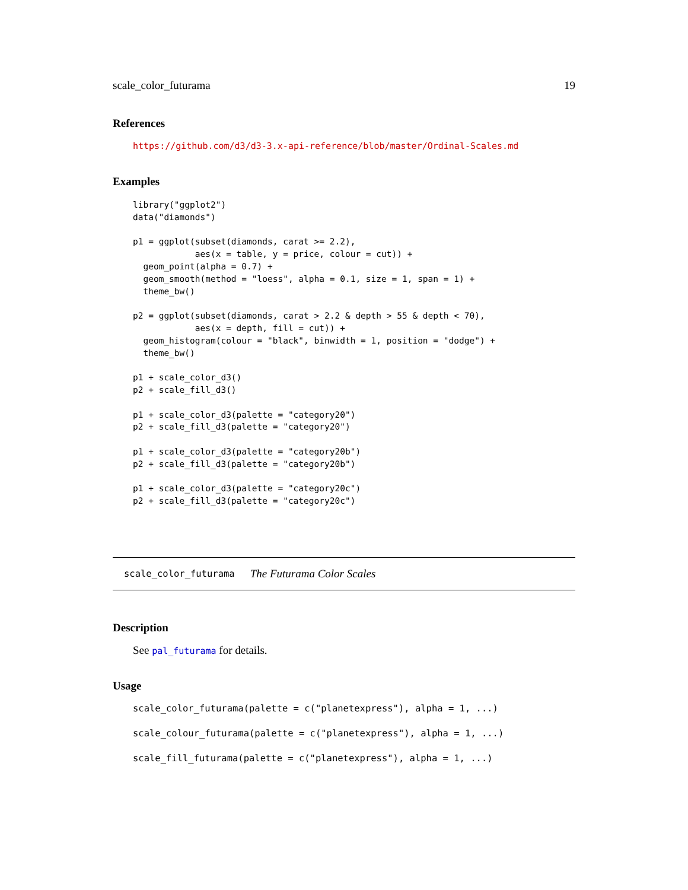scale_color_futurama 19
References
https://github.com/d3/d3-3.x-api-reference/blob/master/Ordinal-Scales.md
Examples
library("ggplot2")
data("diamonds")

p1 = ggplot(subset(diamonds, carat >= 2.2),
            aes(x = table, y = price, colour = cut)) +
  geom_point(alpha = 0.7) +
  geom_smooth(method = "loess", alpha = 0.1, size = 1, span = 1) +
  theme_bw()

p2 = ggplot(subset(diamonds, carat > 2.2 & depth > 55 & depth < 70),
            aes(x = depth, fill = cut)) +
  geom_histogram(colour = "black", binwidth = 1, position = "dodge") +
  theme_bw()

p1 + scale_color_d3()
p2 + scale_fill_d3()

p1 + scale_color_d3(palette = "category20")
p2 + scale_fill_d3(palette = "category20")

p1 + scale_color_d3(palette = "category20b")
p2 + scale_fill_d3(palette = "category20b")

p1 + scale_color_d3(palette = "category20c")
p2 + scale_fill_d3(palette = "category20c")
scale_color_futurama The Futurama Color Scales
Description
See pal_futurama for details.
Usage
scale_color_futurama(palette = c("planetexpress"), alpha = 1, ...)
scale_colour_futurama(palette = c("planetexpress"), alpha = 1, ...)
scale_fill_futurama(palette = c("planetexpress"), alpha = 1, ...)